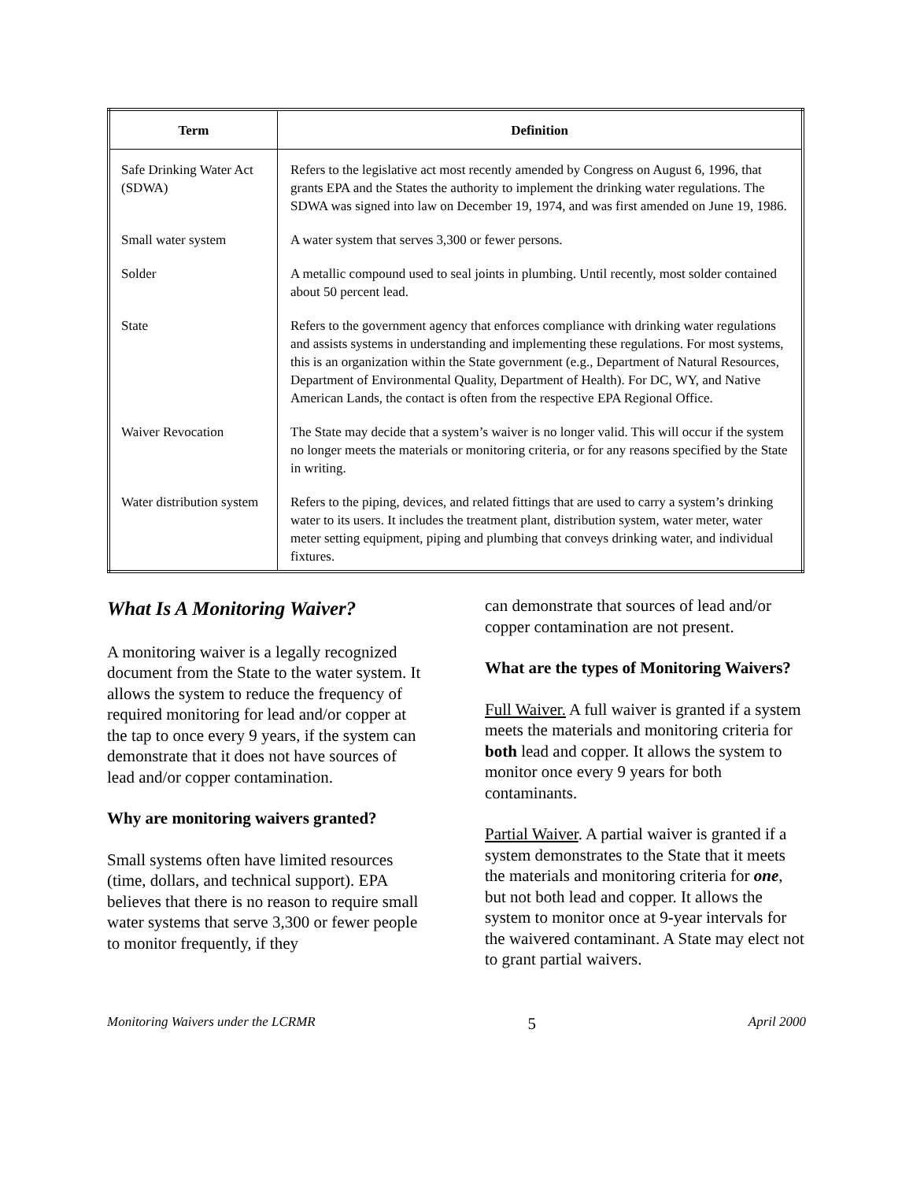| Term | Definition |
| --- | --- |
| Safe Drinking Water Act (SDWA) | Refers to the legislative act most recently amended by Congress on August 6, 1996, that grants EPA and the States the authority to implement the drinking water regulations. The SDWA was signed into law on December 19, 1974, and was first amended on June 19, 1986. |
| Small water system | A water system that serves 3,300 or fewer persons. |
| Solder | A metallic compound used to seal joints in plumbing. Until recently, most solder contained about 50 percent lead. |
| State | Refers to the government agency that enforces compliance with drinking water regulations and assists systems in understanding and implementing these regulations. For most systems, this is an organization within the State government (e.g., Department of Natural Resources, Department of Environmental Quality, Department of Health). For DC, WY, and Native American Lands, the contact is often from the respective EPA Regional Office. |
| Waiver Revocation | The State may decide that a system’s waiver is no longer valid. This will occur if the system no longer meets the materials or monitoring criteria, or for any reasons specified by the State in writing. |
| Water distribution system | Refers to the piping, devices, and related fittings that are used to carry a system’s drinking water to its users. It includes the treatment plant, distribution system, water meter, water meter setting equipment, piping and plumbing that conveys drinking water, and individual fixtures. |
What Is A Monitoring Waiver?
A monitoring waiver is a legally recognized document from the State to the water system. It allows the system to reduce the frequency of required monitoring for lead and/or copper at the tap to once every 9 years, if the system can demonstrate that it does not have sources of lead and/or copper contamination.
Why are monitoring waivers granted?
Small systems often have limited resources (time, dollars, and technical support). EPA believes that there is no reason to require small water systems that serve 3,300 or fewer people to monitor frequently, if they
can demonstrate that sources of lead and/or copper contamination are not present.
What are the types of Monitoring Waivers?
Full Waiver. A full waiver is granted if a system meets the materials and monitoring criteria for both lead and copper. It allows the system to monitor once every 9 years for both contaminants.
Partial Waiver. A partial waiver is granted if a system demonstrates to the State that it meets the materials and monitoring criteria for one, but not both lead and copper. It allows the system to monitor once at 9-year intervals for the waivered contaminant. A State may elect not to grant partial waivers.
Monitoring Waivers under the LCRMR 5 April 2000